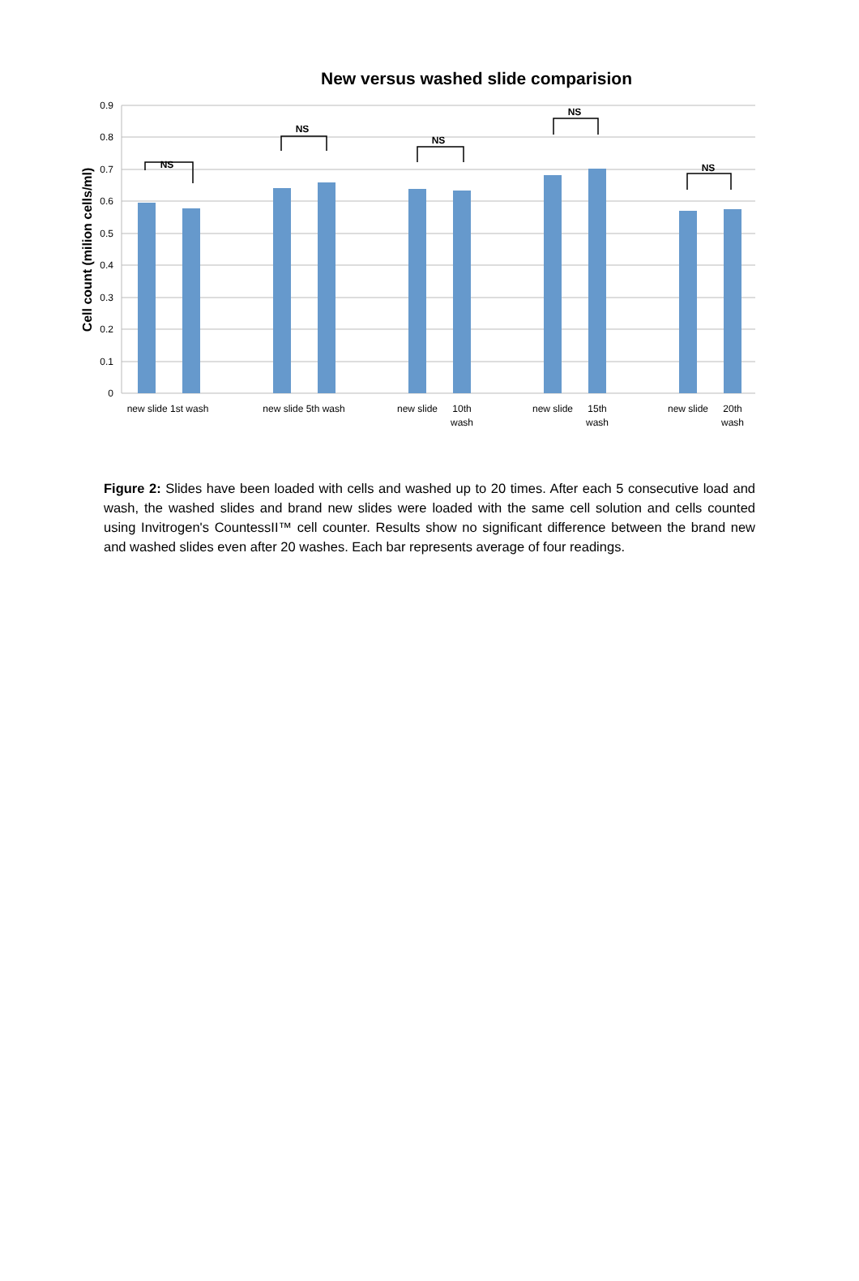New versus washed slide comparision
Cell count (milion cells/ml)
0.9
0.8
0.7
0.6
0.5
0.4
0.3
0.2
0.1
0
NS
NS
NS
NS
NS
new slide 1st wash
new slide 5th wash
new slide
10th
wash
new slide
15th
wash
new slide
20th
wash
Figure 2: Slides have been loaded with cells and washed up to 20 times. After each 5 consecutive load and wash, the washed slides and brand new slides were loaded with the same cell solution and cells counted using Invitrogen's CountessII™ cell counter. Results show no significant difference between the brand new and washed slides even after 20 washes. Each bar represents average of four readings.